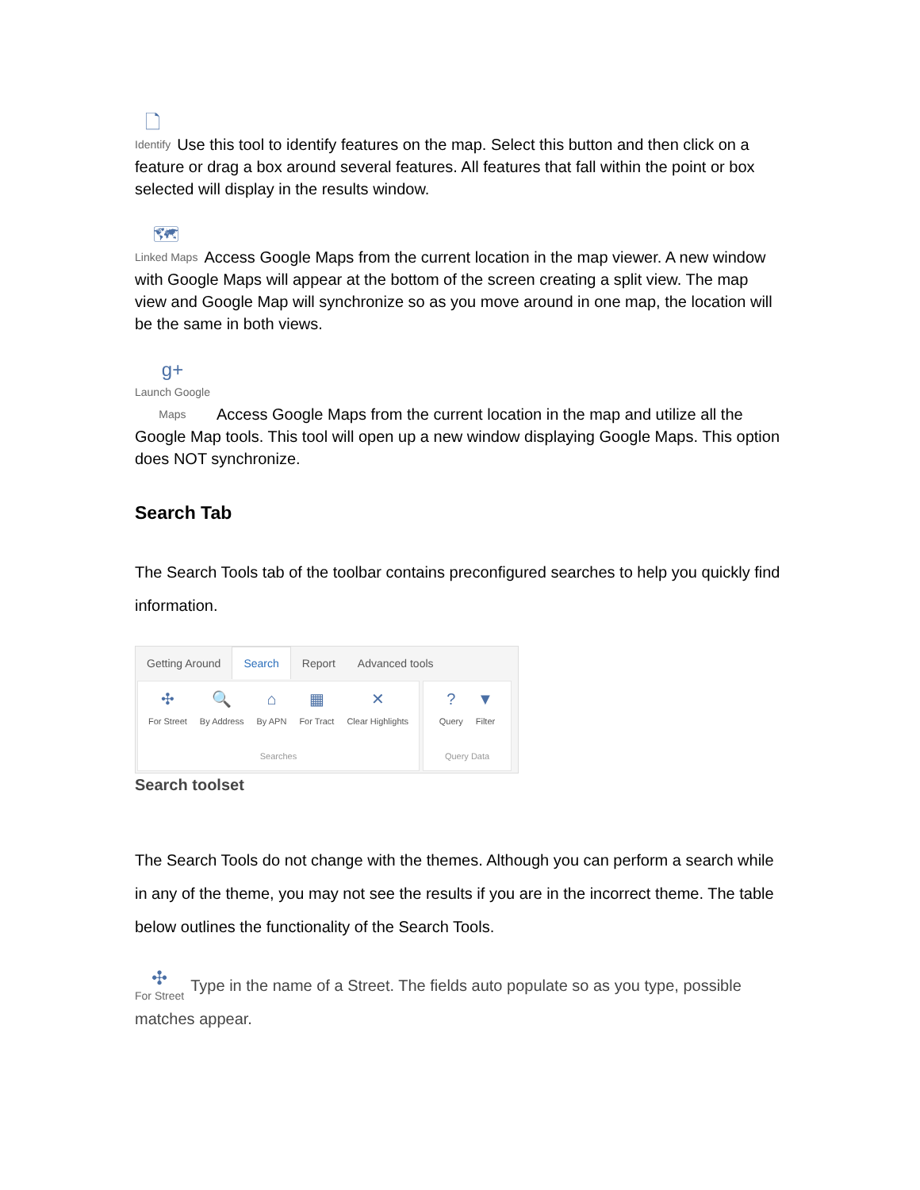🗋 Identify Use this tool to identify features on the map. Select this button and then click on a feature or drag a box around several features. All features that fall within the point or box selected will display in the results window.
🗺 Linked Maps Access Google Maps from the current location in the map viewer. A new window with Google Maps will appear at the bottom of the screen creating a split view. The map view and Google Map will synchronize so as you move around in one map, the location will be the same in both views.
g+ Launch Google
Maps Access Google Maps from the current location in the map and utilize all the Google Map tools. This tool will open up a new window displaying Google Maps. This option does NOT synchronize.
Search Tab
The Search Tools tab of the toolbar contains preconfigured searches to help you quickly find information.
Getting Around Search Report Advanced tools
✣ For Street 🔍 By Address ⌂ By APN ▦ For Tract ✕ Clear Highlights
Searches
? Query ▼ Filter
Query Data
Search toolset
The Search Tools do not change with the themes. Although you can perform a search while in any of the theme, you may not see the results if you are in the incorrect theme. The table below outlines the functionality of the Search Tools.
✣ For Street Type in the name of a Street. The fields auto populate so as you type, possible matches appear.